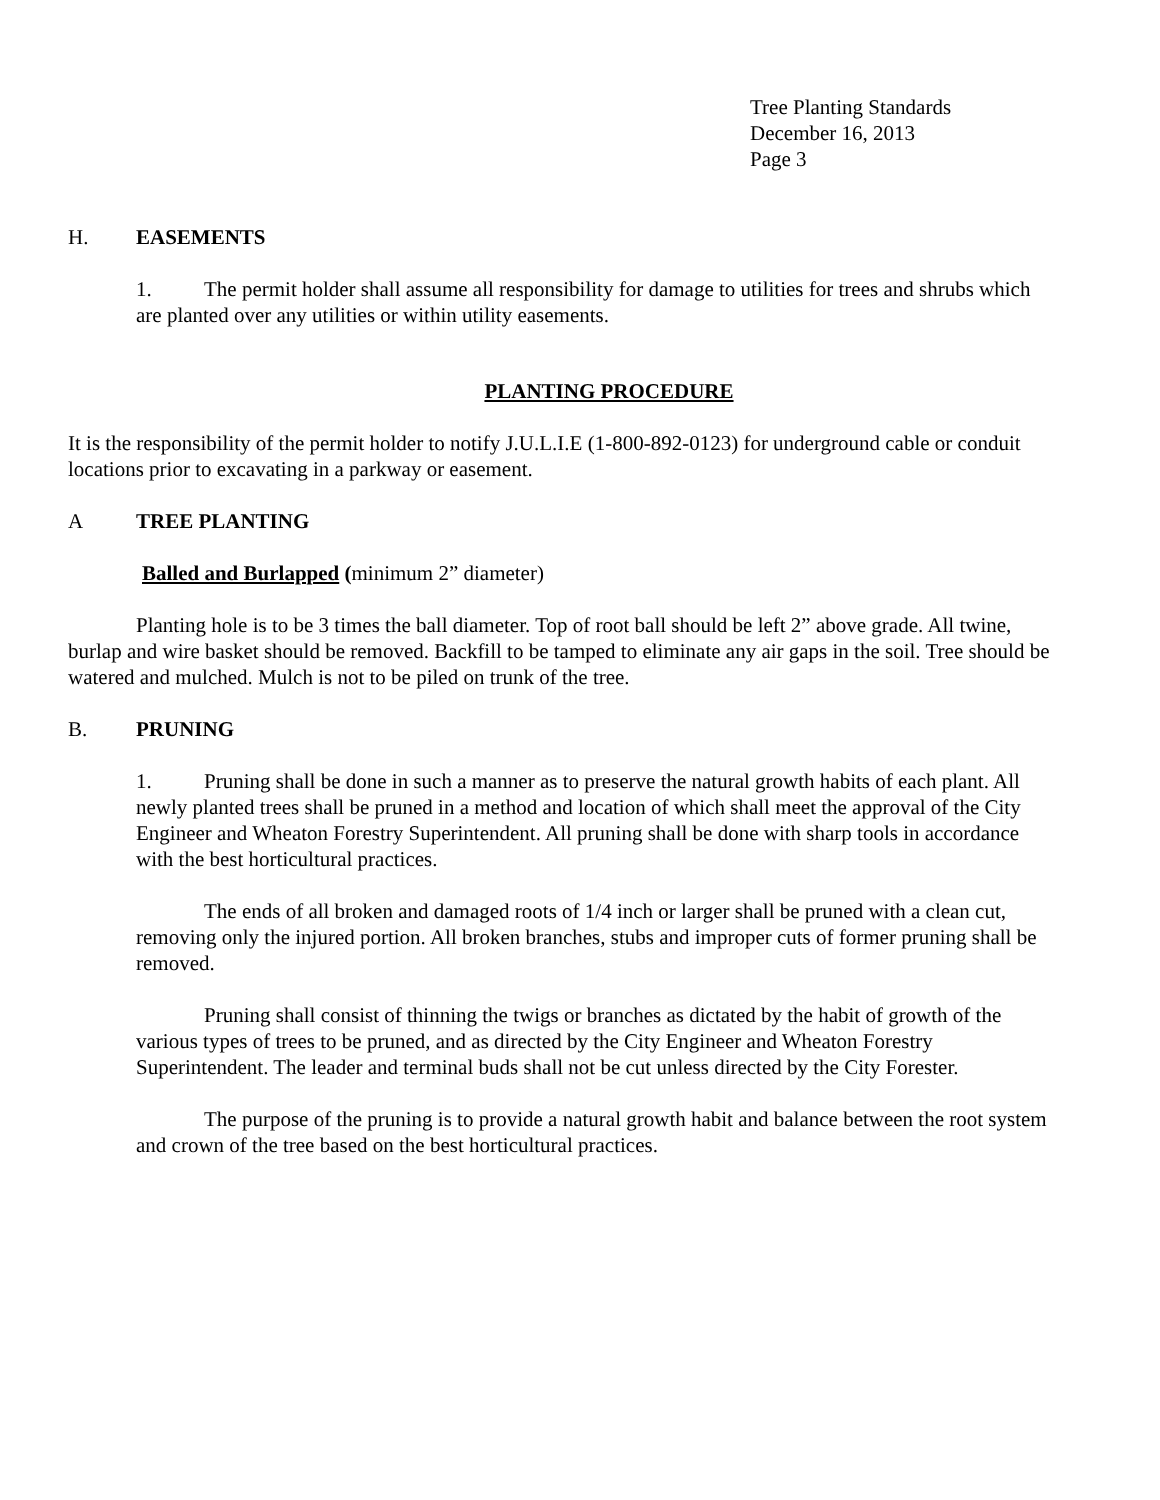Tree Planting Standards
December 16, 2013
Page 3
H. EASEMENTS
1. The permit holder shall assume all responsibility for damage to utilities for trees and shrubs which are planted over any utilities or within utility easements.
PLANTING PROCEDURE
It is the responsibility of the permit holder to notify J.U.L.I.E (1-800-892-0123) for underground cable or conduit locations prior to excavating in a parkway or easement.
A TREE PLANTING
Balled and Burlapped (minimum 2” diameter)
Planting hole is to be 3 times the ball diameter. Top of root ball should be left 2” above grade. All twine, burlap and wire basket should be removed. Backfill to be tamped to eliminate any air gaps in the soil. Tree should be watered and mulched. Mulch is not to be piled on trunk of the tree.
B. PRUNING
1. Pruning shall be done in such a manner as to preserve the natural growth habits of each plant. All newly planted trees shall be pruned in a method and location of which shall meet the approval of the City Engineer and Wheaton Forestry Superintendent. All pruning shall be done with sharp tools in accordance with the best horticultural practices.
The ends of all broken and damaged roots of 1/4 inch or larger shall be pruned with a clean cut, removing only the injured portion. All broken branches, stubs and improper cuts of former pruning shall be removed.
Pruning shall consist of thinning the twigs or branches as dictated by the habit of growth of the various types of trees to be pruned, and as directed by the City Engineer and Wheaton Forestry Superintendent. The leader and terminal buds shall not be cut unless directed by the City Forester.
The purpose of the pruning is to provide a natural growth habit and balance between the root system and crown of the tree based on the best horticultural practices.